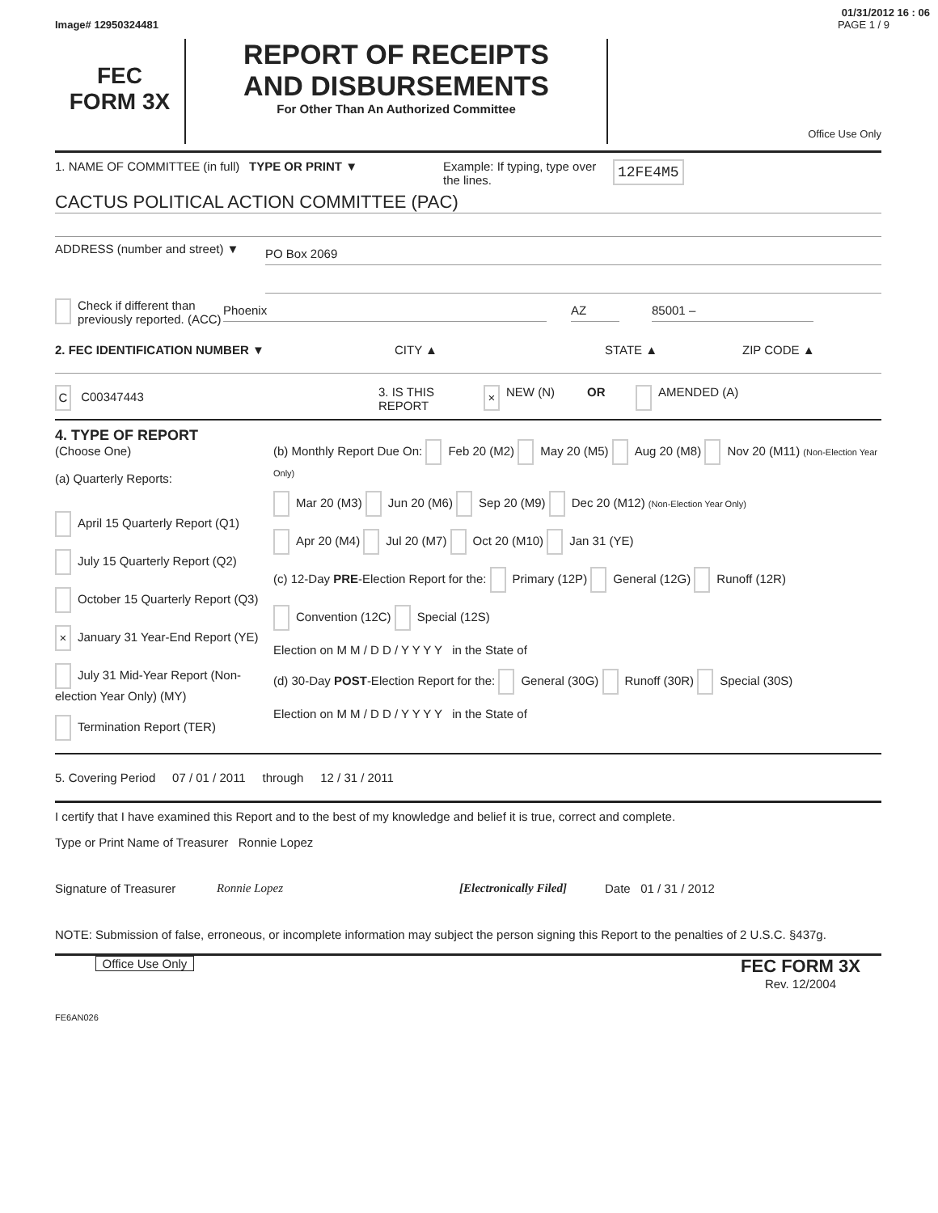01/31/2012 16 : 06
Image# 12950324481 PAGE 1 / 9
FEC
FORM 3X
REPORT OF RECEIPTS
AND DISBURSEMENTS
For Other Than An Authorized Committee
Office Use Only
1. NAME OF COMMITTEE (in full)
TYPE OR PRINT ▼ Example: If typing, type over the lines.
12FE4M5
CACTUS POLITICAL ACTION COMMITTEE (PAC)
ADDRESS (number and street) ▼
PO Box 2069
Check if different than previously reported. (ACC)
Phoenix AZ 85001 –
2. FEC IDENTIFICATION NUMBER ▼ CITY ▲ STATE ▲ ZIP CODE ▲
C C00347443 3. IS THIS REPORT
×
NEW (N) OR AMENDED (A)
4. TYPE OF REPORT
(Choose One)
(a) Quarterly Reports:
April 15 Quarterly Report (Q1)
July 15 Quarterly Report (Q2)
October 15 Quarterly Report (Q3)
× January 31 Year-End Report (YE)
July 31 Mid-Year Report (Non-election Year Only) (MY)
Termination Report (TER)
(b) Monthly Report Due On: Feb 20 (M2) May 20 (M5) Aug 20 (M8) Nov 20 (M11) (Non-Election Year Only)
Mar 20 (M3) Jun 20 (M6) Sep 20 (M9) Dec 20 (M12) (Non-Election Year Only)
Apr 20 (M4) Jul 20 (M7) Oct 20 (M10) Jan 31 (YE)
(c) 12-Day PRE-Election Report for the: Primary (12P) General (12G) Runoff (12R)
Convention (12C) Special (12S)
Election on M M / D D / Y Y Y Y in the State of
(d) 30-Day POST-Election Report for the: General (30G) Runoff (30R) Special (30S)
Election on M M / D D / Y Y Y Y in the State of
5. Covering Period 07 / 01 / 2011 through 12 / 31 / 2011
I certify that I have examined this Report and to the best of my knowledge and belief it is true, correct and complete.
Type or Print Name of Treasurer Ronnie Lopez
Signature of Treasurer Ronnie Lopez [Electronically Filed] Date 01 / 31 / 2012
NOTE: Submission of false, erroneous, or incomplete information may subject the person signing this Report to the penalties of 2 U.S.C. §437g.
Office Use Only
FEC FORM 3X
Rev. 12/2004
FE6AN026